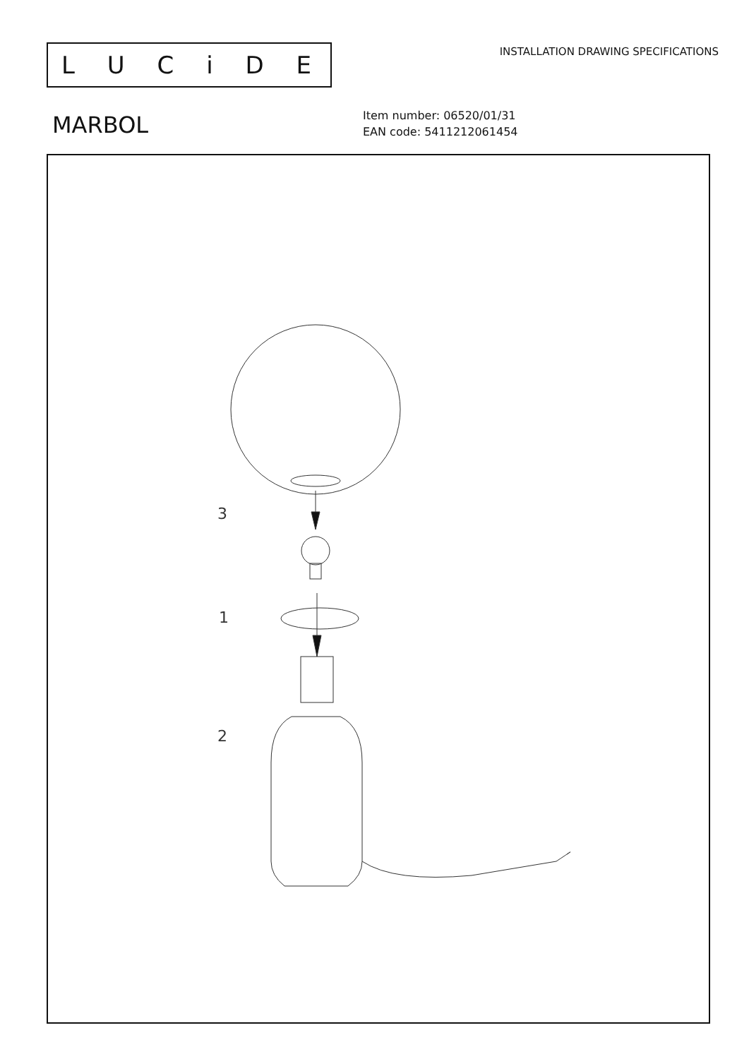LUCiDE
INSTALLATION DRAWING SPECIFICATIONS
MARBOL
Item number: 06520/01/31
EAN code: 5411212061454
3
1
2